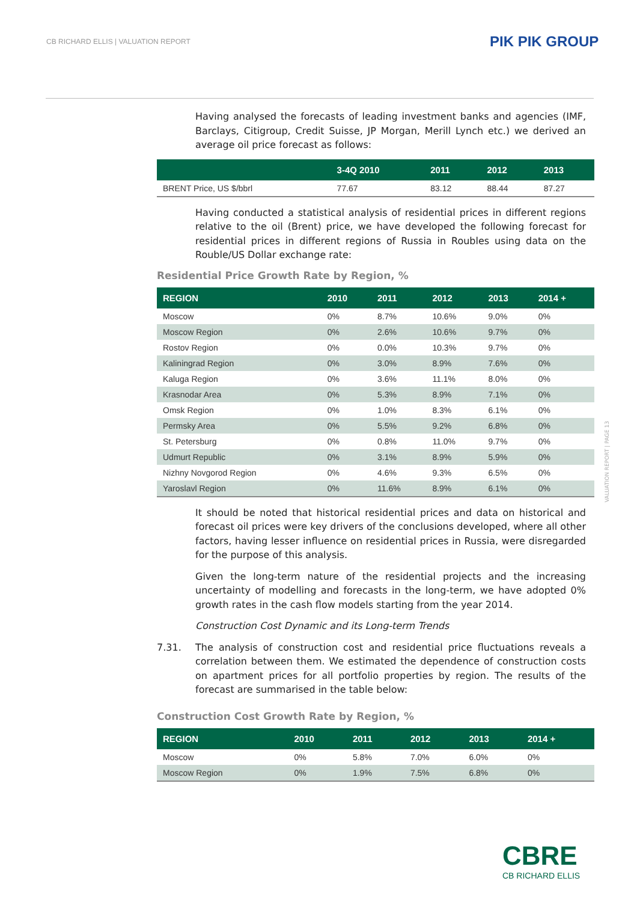CB RICHARD ELLIS | VALUATION REPORT
PIK PIK GROUP
Having analysed the forecasts of leading investment banks and agencies (IMF, Barclays, Citigroup, Credit Suisse, JP Morgan, Merill Lynch etc.) we derived an average oil price forecast as follows:
| | 3-4Q 2010 | 2011 | 2012 | 2013 |
| --- | --- | --- | --- | --- |
| BRENT Price, US $/bbrl | 77.67 | 83.12 | 88.44 | 87.27 |
Having conducted a statistical analysis of residential prices in different regions relative to the oil (Brent) price, we have developed the following forecast for residential prices in different regions of Russia in Roubles using data on the Rouble/US Dollar exchange rate:
Residential Price Growth Rate by Region, %
| REGION | 2010 | 2011 | 2012 | 2013 | 2014 + |
| --- | --- | --- | --- | --- | --- |
| Moscow | 0% | 8.7% | 10.6% | 9.0% | 0% |
| Moscow Region | 0% | 2.6% | 10.6% | 9.7% | 0% |
| Rostov Region | 0% | 0.0% | 10.3% | 9.7% | 0% |
| Kaliningrad Region | 0% | 3.0% | 8.9% | 7.6% | 0% |
| Kaluga Region | 0% | 3.6% | 11.1% | 8.0% | 0% |
| Krasnodar Area | 0% | 5.3% | 8.9% | 7.1% | 0% |
| Omsk Region | 0% | 1.0% | 8.3% | 6.1% | 0% |
| Permsky Area | 0% | 5.5% | 9.2% | 6.8% | 0% |
| St. Petersburg | 0% | 0.8% | 11.0% | 9.7% | 0% |
| Udmurt Republic | 0% | 3.1% | 8.9% | 5.9% | 0% |
| Nizhny Novgorod Region | 0% | 4.6% | 9.3% | 6.5% | 0% |
| Yaroslavl Region | 0% | 11.6% | 8.9% | 6.1% | 0% |
It should be noted that historical residential prices and data on historical and forecast oil prices were key drivers of the conclusions developed, where all other factors, having lesser influence on residential prices in Russia, were disregarded for the purpose of this analysis.
Given the long-term nature of the residential projects and the increasing uncertainty of modelling and forecasts in the long-term, we have adopted 0% growth rates in the cash flow models starting from the year 2014.
Construction Cost Dynamic and its Long-term Trends
7.31. The analysis of construction cost and residential price fluctuations reveals a correlation between them. We estimated the dependence of construction costs on apartment prices for all portfolio properties by region. The results of the forecast are summarised in the table below:
Construction Cost Growth Rate by Region, %
| REGION | 2010 | 2011 | 2012 | 2013 | 2014 + |
| --- | --- | --- | --- | --- | --- |
| Moscow | 0% | 5.8% | 7.0% | 6.0% | 0% |
| Moscow Region | 0% | 1.9% | 7.5% | 6.8% | 0% |
VALUATION REPORT | PAGE 13
CBRE
CB RICHARD ELLIS